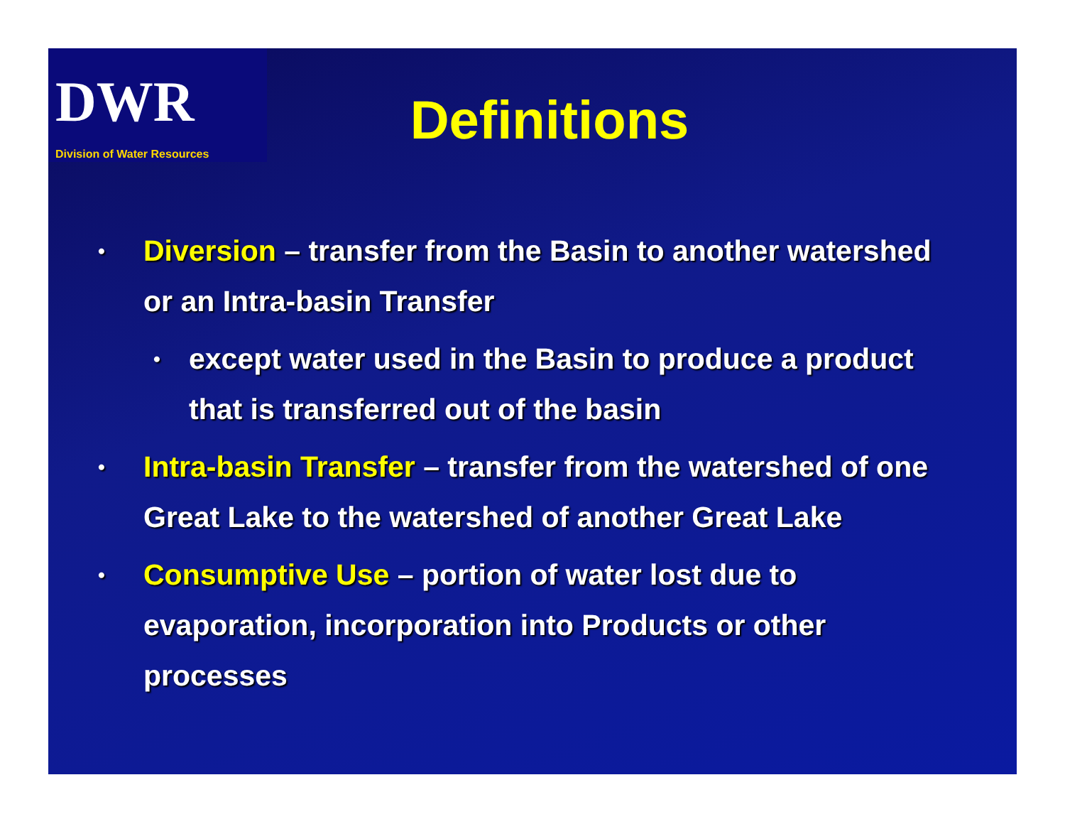DWR
Division of Water Resources
Definitions
•
Diversion – transfer from the Basin to another watershed or an Intra-basin Transfer
•
except water used in the Basin to produce a product that is transferred out of the basin
•
Intra-basin Transfer – transfer from the watershed of one Great Lake to the watershed of another Great Lake
•
Consumptive Use – portion of water lost due to evaporation, incorporation into Products or other processes